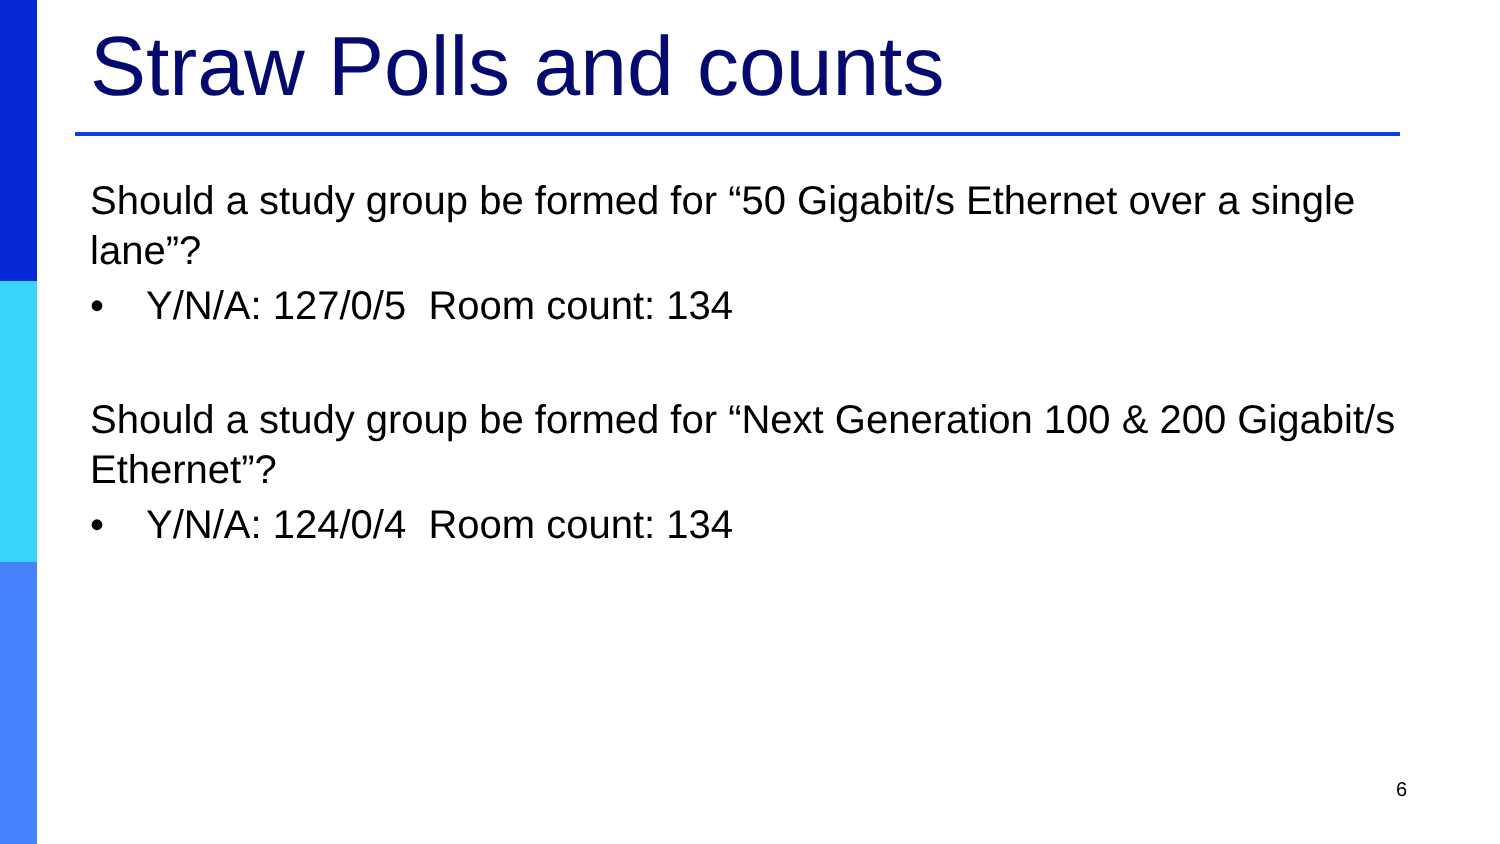Straw Polls and counts
Should a study group be formed for “50 Gigabit/s Ethernet over a single lane”?
• Y/N/A: 127/0/5 Room count: 134
Should a study group be formed for “Next Generation 100 & 200 Gigabit/s Ethernet”?
• Y/N/A: 124/0/4 Room count: 134
6